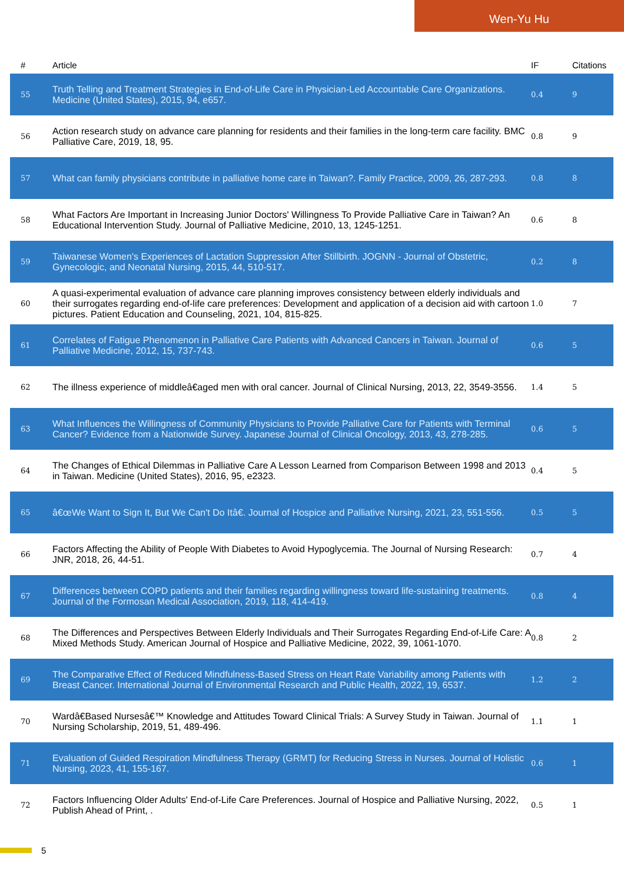Wen-Yu Hu
| # | Article | IF | Citations |
| --- | --- | --- | --- |
| 55 | Truth Telling and Treatment Strategies in End-of-Life Care in Physician-Led Accountable Care Organizations. Medicine (United States), 2015, 94, e657. | 0.4 | 9 |
| 56 | Action research study on advance care planning for residents and their families in the long-term care facility. BMC Palliative Care, 2019, 18, 95. | 0.8 | 9 |
| 57 | What can family physicians contribute in palliative home care in Taiwan?. Family Practice, 2009, 26, 287-293. | 0.8 | 8 |
| 58 | What Factors Are Important in Increasing Junior Doctors' Willingness To Provide Palliative Care in Taiwan? An Educational Intervention Study. Journal of Palliative Medicine, 2010, 13, 1245-1251. | 0.6 | 8 |
| 59 | Taiwanese Women's Experiences of Lactation Suppression After Stillbirth. JOGNN - Journal of Obstetric, Gynecologic, and Neonatal Nursing, 2015, 44, 510-517. | 0.2 | 8 |
| 60 | A quasi-experimental evaluation of advance care planning improves consistency between elderly individuals and their surrogates regarding end-of-life care preferences: Development and application of a decision aid with cartoon pictures. Patient Education and Counseling, 2021, 104, 815-825. | 1.0 | 7 |
| 61 | Correlates of Fatigue Phenomenon in Palliative Care Patients with Advanced Cancers in Taiwan. Journal of Palliative Medicine, 2012, 15, 737-743. | 0.6 | 5 |
| 62 | The illness experience of middleâ€aged men with oral cancer. Journal of Clinical Nursing, 2013, 22, 3549-3556. | 1.4 | 5 |
| 63 | What Influences the Willingness of Community Physicians to Provide Palliative Care for Patients with Terminal Cancer? Evidence from a Nationwide Survey. Japanese Journal of Clinical Oncology, 2013, 43, 278-285. | 0.6 | 5 |
| 64 | The Changes of Ethical Dilemmas in Palliative Care A Lesson Learned from Comparison Between 1998 and 2013 in Taiwan. Medicine (United States), 2016, 95, e2323. | 0.4 | 5 |
| 65 | â€œWe Want to Sign It, But We Can't Do Itâ€. Journal of Hospice and Palliative Nursing, 2021, 23, 551-556. | 0.5 | 5 |
| 66 | Factors Affecting the Ability of People With Diabetes to Avoid Hypoglycemia. The Journal of Nursing Research: JNR, 2018, 26, 44-51. | 0.7 | 4 |
| 67 | Differences between COPD patients and their families regarding willingness toward life-sustaining treatments. Journal of the Formosan Medical Association, 2019, 118, 414-419. | 0.8 | 4 |
| 68 | The Differences and Perspectives Between Elderly Individuals and Their Surrogates Regarding End-of-Life Care: A Mixed Methods Study. American Journal of Hospice and Palliative Medicine, 2022, 39, 1061-1070. | 0.8 | 2 |
| 69 | The Comparative Effect of Reduced Mindfulness-Based Stress on Heart Rate Variability among Patients with Breast Cancer. International Journal of Environmental Research and Public Health, 2022, 19, 6537. | 1.2 | 2 |
| 70 | Wardâ€Based Nursesâ€™ Knowledge and Attitudes Toward Clinical Trials: A Survey Study in Taiwan. Journal of Nursing Scholarship, 2019, 51, 489-496. | 1.1 | 1 |
| 71 | Evaluation of Guided Respiration Mindfulness Therapy (GRMT) for Reducing Stress in Nurses. Journal of Holistic Nursing, 2023, 41, 155-167. | 0.6 | 1 |
| 72 | Factors Influencing Older Adults' End-of-Life Care Preferences. Journal of Hospice and Palliative Nursing, 2022, Publish Ahead of Print, . | 0.5 | 1 |
5